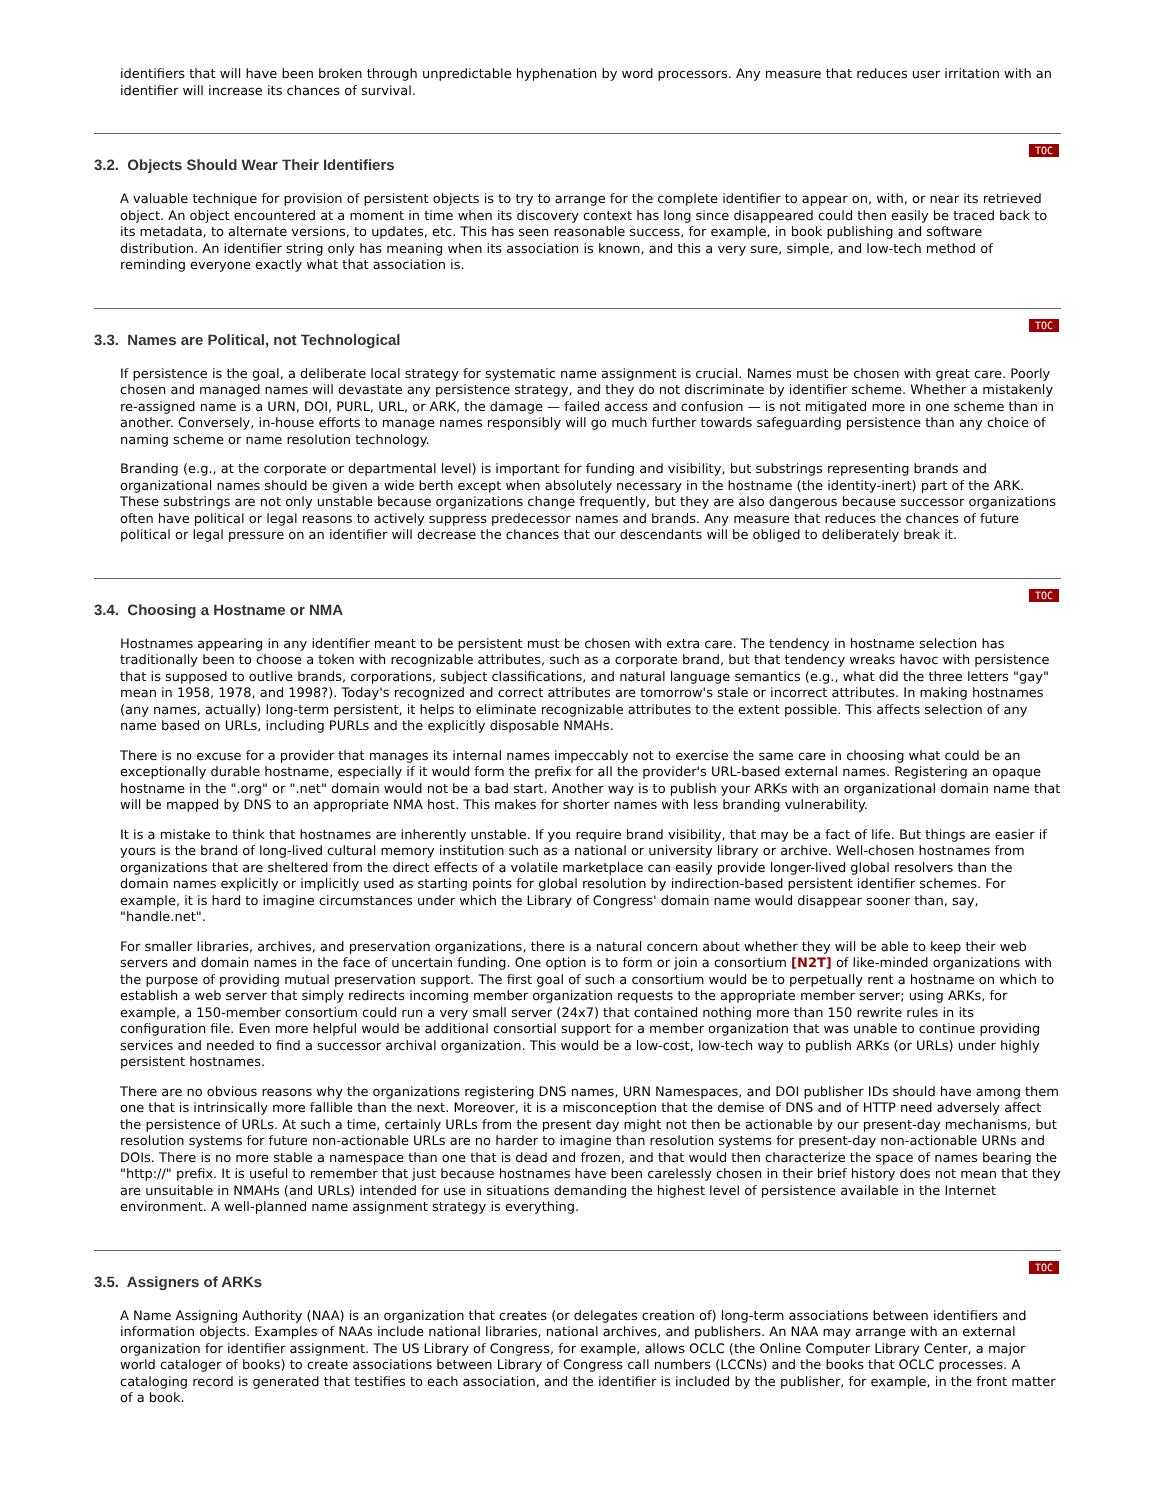identifiers that will have been broken through unpredictable hyphenation by word processors. Any measure that reduces user irritation with an identifier will increase its chances of survival.
TOC
3.2. Objects Should Wear Their Identifiers
A valuable technique for provision of persistent objects is to try to arrange for the complete identifier to appear on, with, or near its retrieved object. An object encountered at a moment in time when its discovery context has long since disappeared could then easily be traced back to its metadata, to alternate versions, to updates, etc. This has seen reasonable success, for example, in book publishing and software distribution. An identifier string only has meaning when its association is known, and this a very sure, simple, and low-tech method of reminding everyone exactly what that association is.
TOC
3.3. Names are Political, not Technological
If persistence is the goal, a deliberate local strategy for systematic name assignment is crucial. Names must be chosen with great care. Poorly chosen and managed names will devastate any persistence strategy, and they do not discriminate by identifier scheme. Whether a mistakenly re-assigned name is a URN, DOI, PURL, URL, or ARK, the damage — failed access and confusion — is not mitigated more in one scheme than in another. Conversely, in-house efforts to manage names responsibly will go much further towards safeguarding persistence than any choice of naming scheme or name resolution technology.
Branding (e.g., at the corporate or departmental level) is important for funding and visibility, but substrings representing brands and organizational names should be given a wide berth except when absolutely necessary in the hostname (the identity-inert) part of the ARK. These substrings are not only unstable because organizations change frequently, but they are also dangerous because successor organizations often have political or legal reasons to actively suppress predecessor names and brands. Any measure that reduces the chances of future political or legal pressure on an identifier will decrease the chances that our descendants will be obliged to deliberately break it.
TOC
3.4. Choosing a Hostname or NMA
Hostnames appearing in any identifier meant to be persistent must be chosen with extra care. The tendency in hostname selection has traditionally been to choose a token with recognizable attributes, such as a corporate brand, but that tendency wreaks havoc with persistence that is supposed to outlive brands, corporations, subject classifications, and natural language semantics (e.g., what did the three letters "gay" mean in 1958, 1978, and 1998?). Today's recognized and correct attributes are tomorrow's stale or incorrect attributes. In making hostnames (any names, actually) long-term persistent, it helps to eliminate recognizable attributes to the extent possible. This affects selection of any name based on URLs, including PURLs and the explicitly disposable NMAHs.
There is no excuse for a provider that manages its internal names impeccably not to exercise the same care in choosing what could be an exceptionally durable hostname, especially if it would form the prefix for all the provider's URL-based external names. Registering an opaque hostname in the ".org" or ".net" domain would not be a bad start. Another way is to publish your ARKs with an organizational domain name that will be mapped by DNS to an appropriate NMA host. This makes for shorter names with less branding vulnerability.
It is a mistake to think that hostnames are inherently unstable. If you require brand visibility, that may be a fact of life. But things are easier if yours is the brand of long-lived cultural memory institution such as a national or university library or archive. Well-chosen hostnames from organizations that are sheltered from the direct effects of a volatile marketplace can easily provide longer-lived global resolvers than the domain names explicitly or implicitly used as starting points for global resolution by indirection-based persistent identifier schemes. For example, it is hard to imagine circumstances under which the Library of Congress' domain name would disappear sooner than, say, "handle.net".
For smaller libraries, archives, and preservation organizations, there is a natural concern about whether they will be able to keep their web servers and domain names in the face of uncertain funding. One option is to form or join a consortium [N2T] of like-minded organizations with the purpose of providing mutual preservation support. The first goal of such a consortium would be to perpetually rent a hostname on which to establish a web server that simply redirects incoming member organization requests to the appropriate member server; using ARKs, for example, a 150-member consortium could run a very small server (24x7) that contained nothing more than 150 rewrite rules in its configuration file. Even more helpful would be additional consortial support for a member organization that was unable to continue providing services and needed to find a successor archival organization. This would be a low-cost, low-tech way to publish ARKs (or URLs) under highly persistent hostnames.
There are no obvious reasons why the organizations registering DNS names, URN Namespaces, and DOI publisher IDs should have among them one that is intrinsically more fallible than the next. Moreover, it is a misconception that the demise of DNS and of HTTP need adversely affect the persistence of URLs. At such a time, certainly URLs from the present day might not then be actionable by our present-day mechanisms, but resolution systems for future non-actionable URLs are no harder to imagine than resolution systems for present-day non-actionable URNs and DOIs. There is no more stable a namespace than one that is dead and frozen, and that would then characterize the space of names bearing the "http://" prefix. It is useful to remember that just because hostnames have been carelessly chosen in their brief history does not mean that they are unsuitable in NMAHs (and URLs) intended for use in situations demanding the highest level of persistence available in the Internet environment. A well-planned name assignment strategy is everything.
TOC
3.5. Assigners of ARKs
A Name Assigning Authority (NAA) is an organization that creates (or delegates creation of) long-term associations between identifiers and information objects. Examples of NAAs include national libraries, national archives, and publishers. An NAA may arrange with an external organization for identifier assignment. The US Library of Congress, for example, allows OCLC (the Online Computer Library Center, a major world cataloger of books) to create associations between Library of Congress call numbers (LCCNs) and the books that OCLC processes. A cataloging record is generated that testifies to each association, and the identifier is included by the publisher, for example, in the front matter of a book.